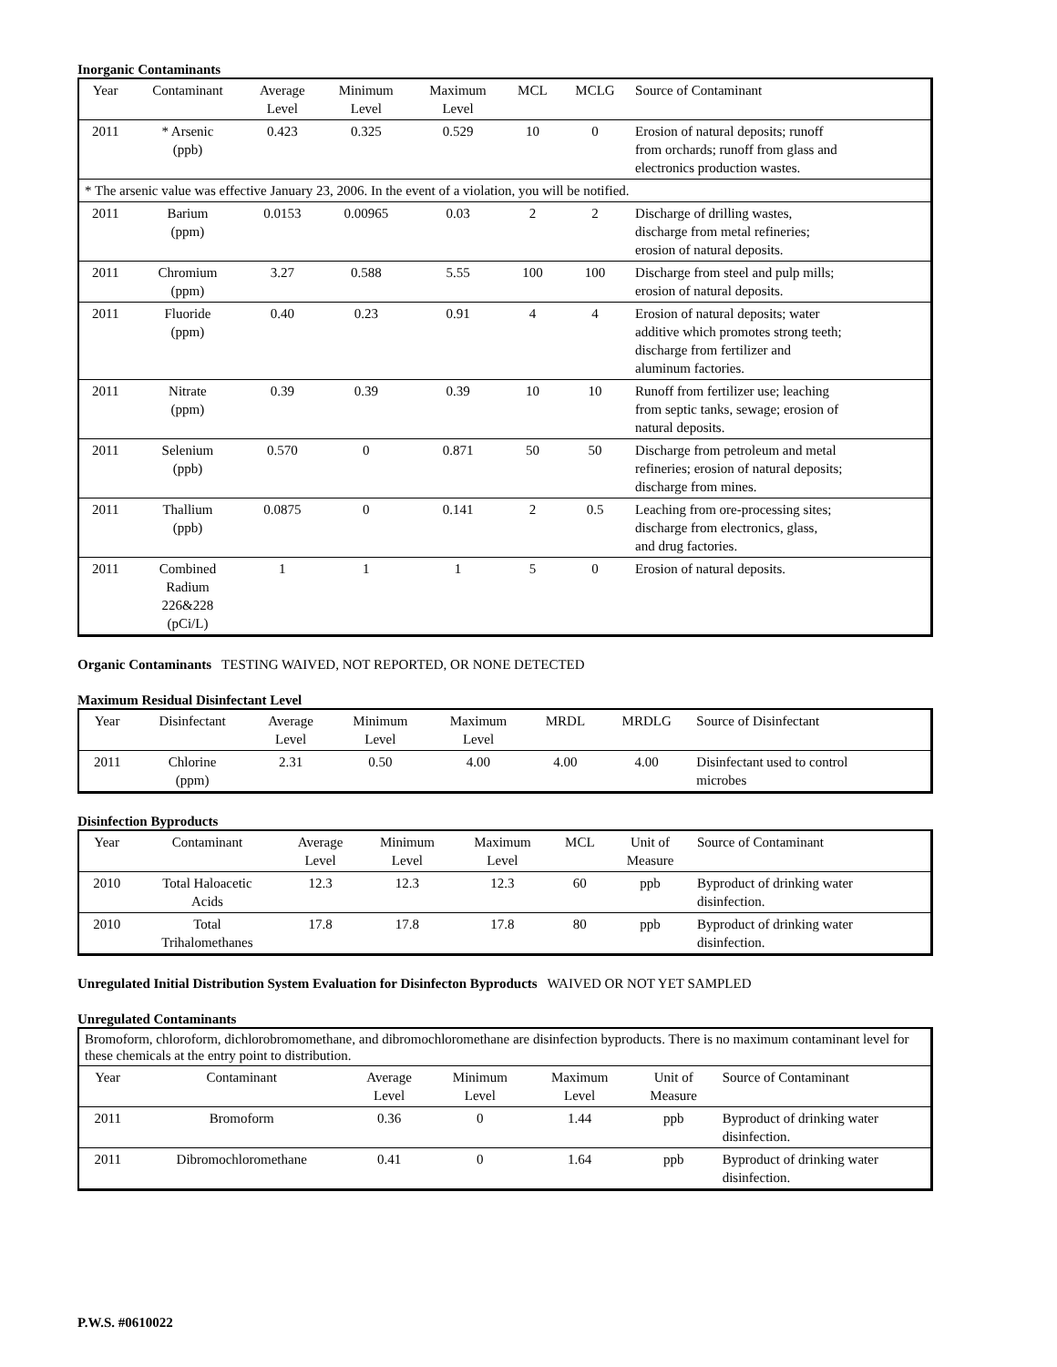Inorganic Contaminants
| Year | Contaminant | Average Level | Minimum Level | Maximum Level | MCL | MCLG | Source of Contaminant |
| --- | --- | --- | --- | --- | --- | --- | --- |
| 2011 | * Arsenic (ppb) | 0.423 | 0.325 | 0.529 | 10 | 0 | Erosion of natural deposits; runoff from orchards; runoff from glass and electronics production wastes. |
| * The arsenic value was effective January 23, 2006. In the event of a violation, you will be notified. | | | | | | | |
| 2011 | Barium (ppm) | 0.0153 | 0.00965 | 0.03 | 2 | 2 | Discharge of drilling wastes, discharge from metal refineries; erosion of natural deposits. |
| 2011 | Chromium (ppm) | 3.27 | 0.588 | 5.55 | 100 | 100 | Discharge from steel and pulp mills; erosion of natural deposits. |
| 2011 | Fluoride (ppm) | 0.40 | 0.23 | 0.91 | 4 | 4 | Erosion of natural deposits; water additive which promotes strong teeth; discharge from fertilizer and aluminum factories. |
| 2011 | Nitrate (ppm) | 0.39 | 0.39 | 0.39 | 10 | 10 | Runoff from fertilizer use; leaching from septic tanks, sewage; erosion of natural deposits. |
| 2011 | Selenium (ppb) | 0.570 | 0 | 0.871 | 50 | 50 | Discharge from petroleum and metal refineries; erosion of natural deposits; discharge from mines. |
| 2011 | Thallium (ppb) | 0.0875 | 0 | 0.141 | 2 | 0.5 | Leaching from ore-processing sites; discharge from electronics, glass, and drug factories. |
| 2011 | Combined Radium 226&228 (pCi/L) | 1 | 1 | 1 | 5 | 0 | Erosion of natural deposits. |
Organic Contaminants TESTING WAIVED, NOT REPORTED, OR NONE DETECTED
Maximum Residual Disinfectant Level
| Year | Disinfectant | Average Level | Minimum Level | Maximum Level | MRDL | MRDLG | Source of Disinfectant |
| --- | --- | --- | --- | --- | --- | --- | --- |
| 2011 | Chlorine (ppm) | 2.31 | 0.50 | 4.00 | 4.00 | 4.00 | Disinfectant used to control microbes |
Disinfection Byproducts
| Year | Contaminant | Average Level | Minimum Level | Maximum Level | MCL | Unit of Measure | Source of Contaminant |
| --- | --- | --- | --- | --- | --- | --- | --- |
| 2010 | Total Haloacetic Acids | 12.3 | 12.3 | 12.3 | 60 | ppb | Byproduct of drinking water disinfection. |
| 2010 | Total Trihalomethanes | 17.8 | 17.8 | 17.8 | 80 | ppb | Byproduct of drinking water disinfection. |
Unregulated Initial Distribution System Evaluation for Disinfecton Byproducts WAIVED OR NOT YET SAMPLED
Unregulated Contaminants
| Bromoform, chloroform, dichlorobromomethane, and dibromochloromethane are disinfection byproducts. There is no maximum contaminant level for these chemicals at the entry point to distribution. | | | | | | |
| Year | Contaminant | Average Level | Minimum Level | Maximum Level | Unit of Measure | Source of Contaminant |
| 2011 | Bromoform | 0.36 | 0 | 1.44 | ppb | Byproduct of drinking water disinfection. |
| 2011 | Dibromochloromethane | 0.41 | 0 | 1.64 | ppb | Byproduct of drinking water disinfection. |
P.W.S. #0610022